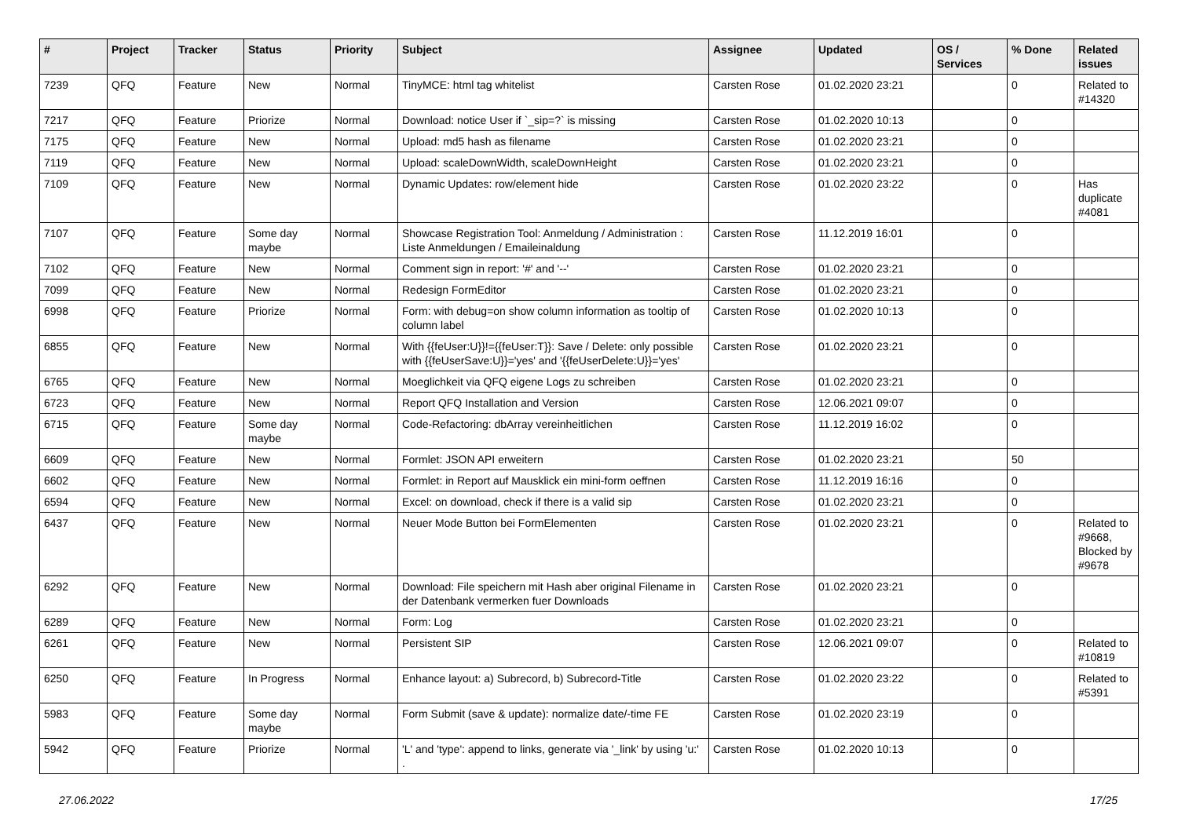| # | Project | Tracker | Status | Priority | Subject | Assignee | Updated | OS / Services | % Done | Related issues |
| --- | --- | --- | --- | --- | --- | --- | --- | --- | --- | --- |
| 7239 | QFQ | Feature | New | Normal | TinyMCE: html tag whitelist | Carsten Rose | 01.02.2020 23:21 | | 0 | Related to #14320 |
| 7217 | QFQ | Feature | Priorize | Normal | Download: notice User if `_sip=?` is missing | Carsten Rose | 01.02.2020 10:13 | | 0 | |
| 7175 | QFQ | Feature | New | Normal | Upload: md5 hash as filename | Carsten Rose | 01.02.2020 23:21 | | 0 | |
| 7119 | QFQ | Feature | New | Normal | Upload: scaleDownWidth, scaleDownHeight | Carsten Rose | 01.02.2020 23:21 | | 0 | |
| 7109 | QFQ | Feature | New | Normal | Dynamic Updates: row/element hide | Carsten Rose | 01.02.2020 23:22 | | 0 | Has duplicate #4081 |
| 7107 | QFQ | Feature | Some day maybe | Normal | Showcase Registration Tool: Anmeldung / Administration : Liste Anmeldungen / Emaileinaldung | Carsten Rose | 11.12.2019 16:01 | | 0 | |
| 7102 | QFQ | Feature | New | Normal | Comment sign in report: '#' and '--' | Carsten Rose | 01.02.2020 23:21 | | 0 | |
| 7099 | QFQ | Feature | New | Normal | Redesign FormEditor | Carsten Rose | 01.02.2020 23:21 | | 0 | |
| 6998 | QFQ | Feature | Priorize | Normal | Form: with debug=on show column information as tooltip of column label | Carsten Rose | 01.02.2020 10:13 | | 0 | |
| 6855 | QFQ | Feature | New | Normal | With {{feUser:U}}!={{feUser:T}}: Save / Delete: only possible with {{feUserSave:U}}='yes' and '{{feUserDelete:U}}='yes' | Carsten Rose | 01.02.2020 23:21 | | 0 | |
| 6765 | QFQ | Feature | New | Normal | Moeglichkeit via QFQ eigene Logs zu schreiben | Carsten Rose | 01.02.2020 23:21 | | 0 | |
| 6723 | QFQ | Feature | New | Normal | Report QFQ Installation and Version | Carsten Rose | 12.06.2021 09:07 | | 0 | |
| 6715 | QFQ | Feature | Some day maybe | Normal | Code-Refactoring: dbArray vereinheitlichen | Carsten Rose | 11.12.2019 16:02 | | 0 | |
| 6609 | QFQ | Feature | New | Normal | Formlet: JSON API erweitern | Carsten Rose | 01.02.2020 23:21 | | 50 | |
| 6602 | QFQ | Feature | New | Normal | Formlet: in Report auf Mausklick ein mini-form oeffnen | Carsten Rose | 11.12.2019 16:16 | | 0 | |
| 6594 | QFQ | Feature | New | Normal | Excel: on download, check if there is a valid sip | Carsten Rose | 01.02.2020 23:21 | | 0 | |
| 6437 | QFQ | Feature | New | Normal | Neuer Mode Button bei FormElementen | Carsten Rose | 01.02.2020 23:21 | | 0 | Related to #9668, Blocked by #9678 |
| 6292 | QFQ | Feature | New | Normal | Download: File speichern mit Hash aber original Filename in der Datenbank vermerken fuer Downloads | Carsten Rose | 01.02.2020 23:21 | | 0 | |
| 6289 | QFQ | Feature | New | Normal | Form: Log | Carsten Rose | 01.02.2020 23:21 | | 0 | |
| 6261 | QFQ | Feature | New | Normal | Persistent SIP | Carsten Rose | 12.06.2021 09:07 | | 0 | Related to #10819 |
| 6250 | QFQ | Feature | In Progress | Normal | Enhance layout: a) Subrecord, b) Subrecord-Title | Carsten Rose | 01.02.2020 23:22 | | 0 | Related to #5391 |
| 5983 | QFQ | Feature | Some day maybe | Normal | Form Submit (save & update): normalize date/-time FE | Carsten Rose | 01.02.2020 23:19 | | 0 | |
| 5942 | QFQ | Feature | Priorize | Normal | 'L' and 'type': append to links, generate via '_link' by using 'u:' . | Carsten Rose | 01.02.2020 10:13 | | 0 | |
27.06.2022 17/25